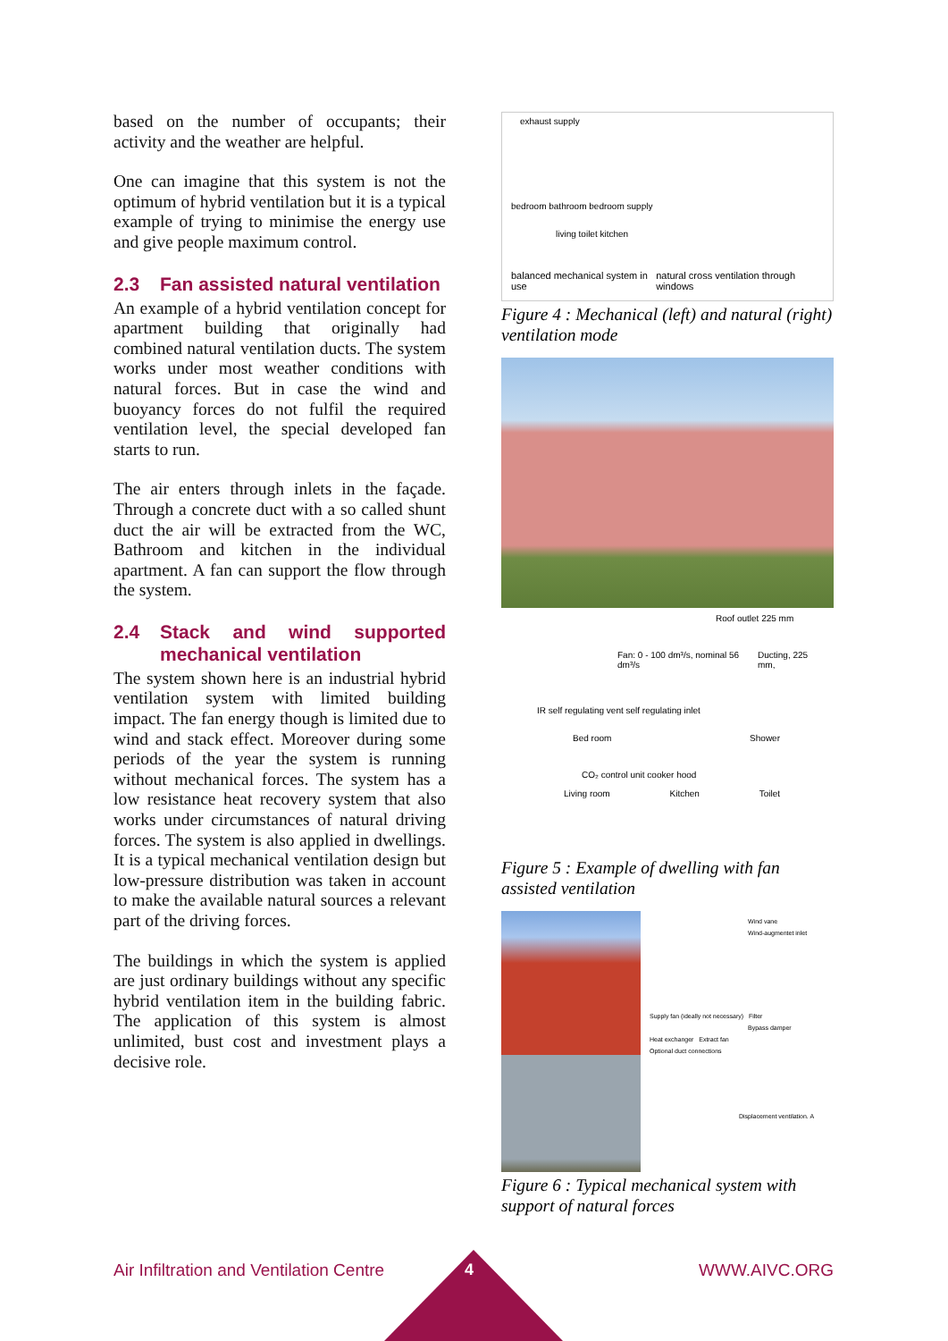based on the number of occupants; their activity and the weather are helpful.
One can imagine that this system is not the optimum of hybrid ventilation but it is a typical example of trying to minimise the energy use and give people maximum control.
2.3 Fan assisted natural ventilation
An example of a hybrid ventilation concept for apartment building that originally had combined natural ventilation ducts. The system works under most weather conditions with natural forces. But in case the wind and buoyancy forces do not fulfil the required ventilation level, the special developed fan starts to run.
The air enters through inlets in the façade. Through a concrete duct with a so called shunt duct the air will be extracted from the WC, Bathroom and kitchen in the individual apartment. A fan can support the flow through the system.
2.4 Stack and wind supported mechanical ventilation
The system shown here is an industrial hybrid ventilation system with limited building impact. The fan energy though is limited due to wind and stack effect. Moreover during some periods of the year the system is running without mechanical forces. The system has a low resistance heat recovery system that also works under circumstances of natural driving forces. The system is also applied in dwellings. It is a typical mechanical ventilation design but low-pressure distribution was taken in account to make the available natural sources a relevant part of the driving forces.
The buildings in which the system is applied are just ordinary buildings without any specific hybrid ventilation item in the building fabric. The application of this system is almost unlimited, bust cost and investment plays a decisive role.
exhaust supply
bedroom bathroom bedroom supply
living toilet kitchen
balanced mechanical system in use natural cross ventilation through windows
Figure 4 : Mechanical (left) and natural (right) ventilation mode
Roof outlet 225 mm
Fan: 0 - 100 dm³/s, nominal 56 dm³/s Ducting, 225 mm,
IR self regulating vent self regulating inlet
Bed room Shower
CO₂ control unit cooker hood
Living room Kitchen Toilet
Figure 5 : Example of dwelling with fan assisted ventilation
Wind vane
Wind-augmentet inlet
Supply fan (ideally not necessary) Filter
Bypass damper
Heat exchanger Extract fan
Optional duct connections
Displacement ventilation. A
Figure 6 : Typical mechanical system with support of natural forces
Air Infiltration and Ventilation Centre WWW.AIVC.ORG 4